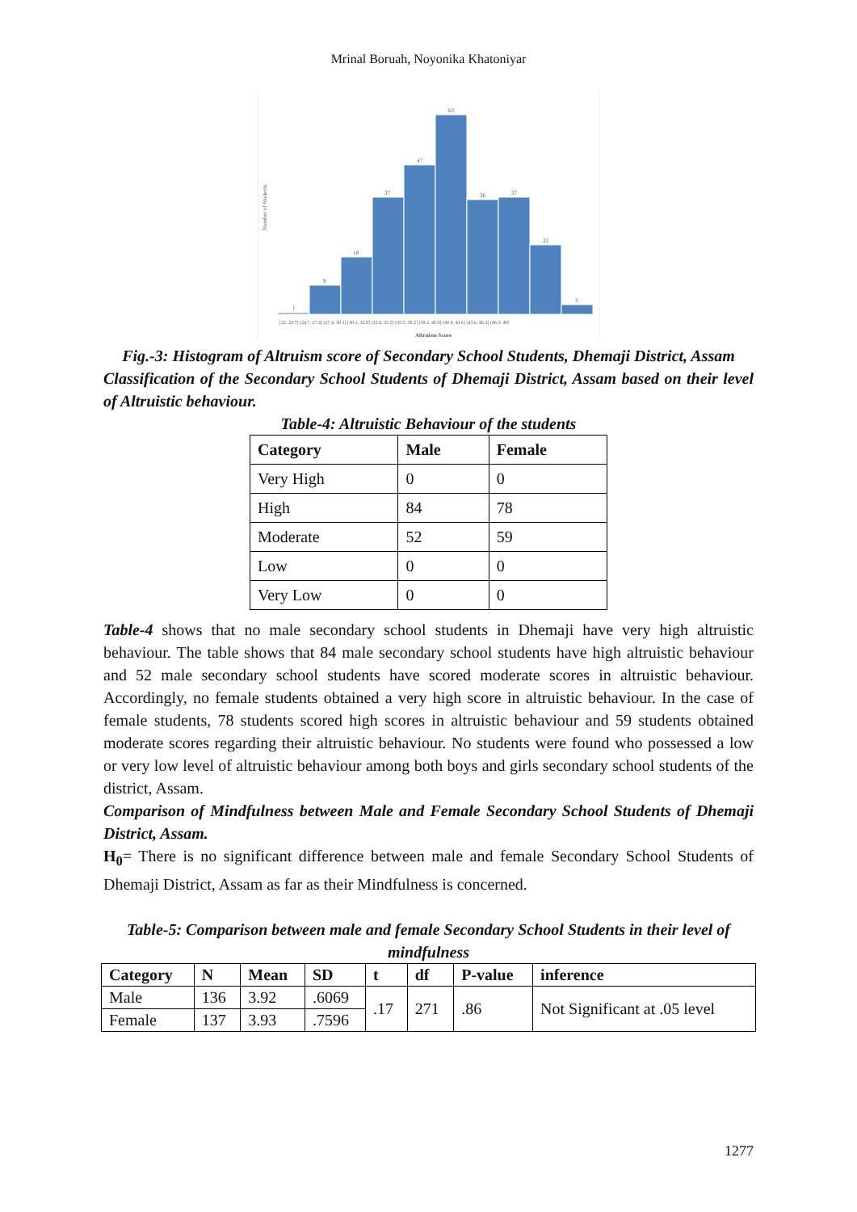Mrinal Boruah, Noyonika Khatoniyar
Number of Students
1
9
18
37
47
63
36
37
22
3
[22, 24.7] (24.7, 27.4] (27.4, 30.1] (30.1, 32.8] (32.8, 35.5] (35.5, 38.2] (38.2, 40.9] (40.9, 43.6] (43.6, 46.3] (46.3, 49]
Altruism Score
Fig.-3: Histogram of Altruism score of Secondary School Students, Dhemaji District, Assam
Classification of the Secondary School Students of Dhemaji District, Assam based on their level of Altruistic behaviour.
Table-4: Altruistic Behaviour of the students
| Category | Male | Female |
| --- | --- | --- |
| Very High | 0 | 0 |
| High | 84 | 78 |
| Moderate | 52 | 59 |
| Low | 0 | 0 |
| Very Low | 0 | 0 |
Table-4 shows that no male secondary school students in Dhemaji have very high altruistic behaviour. The table shows that 84 male secondary school students have high altruistic behaviour and 52 male secondary school students have scored moderate scores in altruistic behaviour. Accordingly, no female students obtained a very high score in altruistic behaviour. In the case of female students, 78 students scored high scores in altruistic behaviour and 59 students obtained moderate scores regarding their altruistic behaviour. No students were found who possessed a low or very low level of altruistic behaviour among both boys and girls secondary school students of the district, Assam.
Comparison of Mindfulness between Male and Female Secondary School Students of Dhemaji District, Assam.
H<sub>0</sub>= There is no significant difference between male and female Secondary School Students of Dhemaji District, Assam as far as their Mindfulness is concerned.
Table-5: Comparison between male and female Secondary School Students in their level of mindfulness
| Category | N | Mean | SD | t | df | P-value | inference |
| --- | --- | --- | --- | --- | --- | --- | --- |
| Male | 136 | 3.92 | .6069 | .17 | 271 | .86 | Not Significant at .05 level |
| Female | 137 | 3.93 | .7596 | | | | |
1277